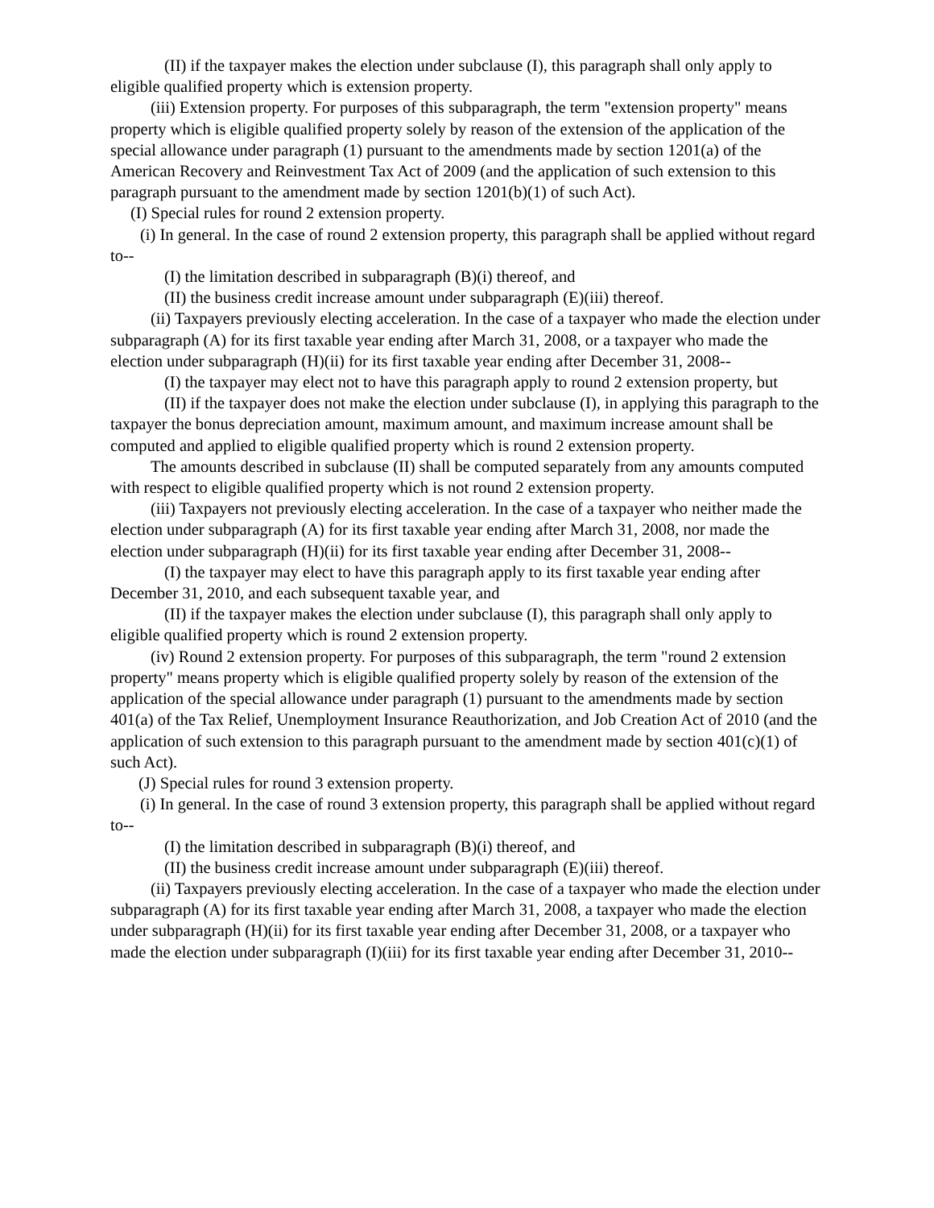(II) if the taxpayer makes the election under subclause (I), this paragraph shall only apply to eligible qualified property which is extension property.
(iii) Extension property. For purposes of this subparagraph, the term "extension property" means property which is eligible qualified property solely by reason of the extension of the application of the special allowance under paragraph (1) pursuant to the amendments made by section 1201(a) of the American Recovery and Reinvestment Tax Act of 2009 (and the application of such extension to this paragraph pursuant to the amendment made by section 1201(b)(1) of such Act).
(I) Special rules for round 2 extension property.
(i) In general. In the case of round 2 extension property, this paragraph shall be applied without regard to--
(I) the limitation described in subparagraph (B)(i) thereof, and
(II) the business credit increase amount under subparagraph (E)(iii) thereof.
(ii) Taxpayers previously electing acceleration. In the case of a taxpayer who made the election under subparagraph (A) for its first taxable year ending after March 31, 2008, or a taxpayer who made the election under subparagraph (H)(ii) for its first taxable year ending after December 31, 2008--
(I) the taxpayer may elect not to have this paragraph apply to round 2 extension property, but
(II) if the taxpayer does not make the election under subclause (I), in applying this paragraph to the taxpayer the bonus depreciation amount, maximum amount, and maximum increase amount shall be computed and applied to eligible qualified property which is round 2 extension property.
The amounts described in subclause (II) shall be computed separately from any amounts computed with respect to eligible qualified property which is not round 2 extension property.
(iii) Taxpayers not previously electing acceleration. In the case of a taxpayer who neither made the election under subparagraph (A) for its first taxable year ending after March 31, 2008, nor made the election under subparagraph (H)(ii) for its first taxable year ending after December 31, 2008--
(I) the taxpayer may elect to have this paragraph apply to its first taxable year ending after December 31, 2010, and each subsequent taxable year, and
(II) if the taxpayer makes the election under subclause (I), this paragraph shall only apply to eligible qualified property which is round 2 extension property.
(iv) Round 2 extension property. For purposes of this subparagraph, the term "round 2 extension property" means property which is eligible qualified property solely by reason of the extension of the application of the special allowance under paragraph (1) pursuant to the amendments made by section 401(a) of the Tax Relief, Unemployment Insurance Reauthorization, and Job Creation Act of 2010 (and the application of such extension to this paragraph pursuant to the amendment made by section 401(c)(1) of such Act).
(J) Special rules for round 3 extension property.
(i) In general. In the case of round 3 extension property, this paragraph shall be applied without regard to--
(I) the limitation described in subparagraph (B)(i) thereof, and
(II) the business credit increase amount under subparagraph (E)(iii) thereof.
(ii) Taxpayers previously electing acceleration. In the case of a taxpayer who made the election under subparagraph (A) for its first taxable year ending after March 31, 2008, a taxpayer who made the election under subparagraph (H)(ii) for its first taxable year ending after December 31, 2008, or a taxpayer who made the election under subparagraph (I)(iii) for its first taxable year ending after December 31, 2010--